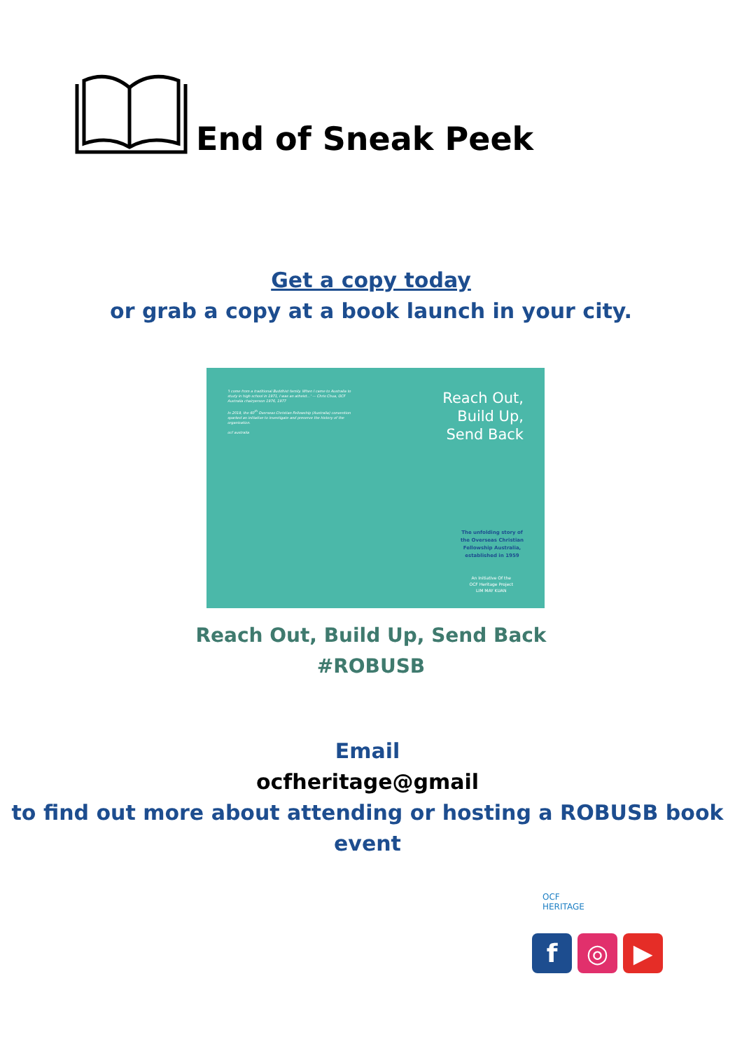End of Sneak Peek
Get a copy today
or grab a copy at a book launch in your city.
'I come from a traditional Buddhist family. When I came to Australia to study in high school in 1971, I was an atheist...' — Chris Chua, OCF Australia chairperson 1976, 1977
In 2019, the 60<sup>th</sup> Overseas Christian Fellowship (Australia) convention sparked an initiative to investigate and preserve the history of the organisation.
ocf australia
Reach Out,
Build Up,
Send Back
The unfolding story of
the Overseas Christian
Fellowship Australia,
established in 1959
An Initiative Of the
OCF Heritage Project
LIM MAY KUAN
Reach Out, Build Up, Send Back
#ROBUSB
Email
ocfheritage@gmail
to find out more about attending or hosting a ROBUSB book event
OCF
HERITAGE
f ◎ ▶